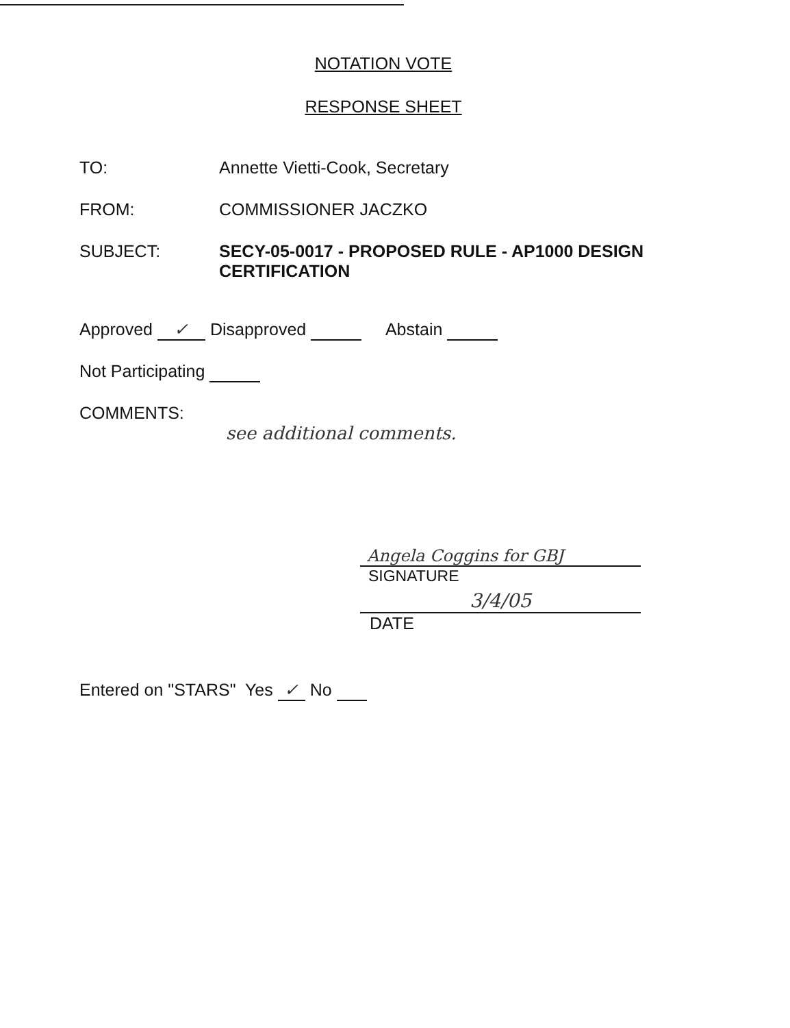NOTATION VOTE
RESPONSE SHEET
TO: Annette Vietti-Cook, Secretary
FROM: COMMISSIONER JACZKO
SUBJECT: SECY-05-0017 - PROPOSED RULE - AP1000 DESIGN CERTIFICATION
Approved ✓ Disapproved Abstain
Not Participating
COMMENTS:
see additional comments.
Angela Coggins for GBJ
SIGNATURE
3/4/05
DATE
Entered on "STARS" Yes ✓ No